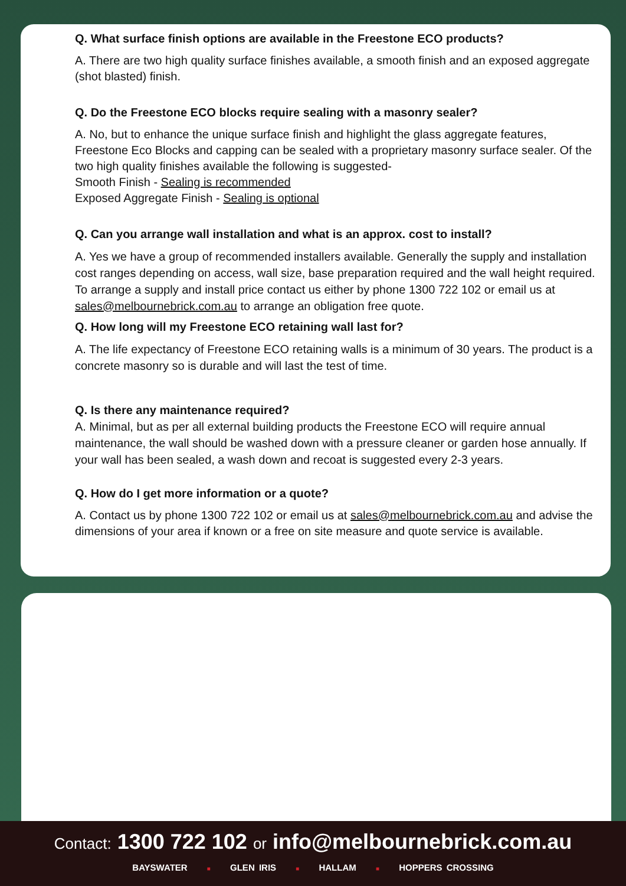Q. What surface finish options are available in the Freestone ECO products?
A. There are two high quality surface finishes available, a smooth finish and an exposed aggregate (shot blasted) finish.
Q. Do the Freestone ECO blocks require sealing with a masonry sealer?
A. No, but to enhance the unique surface finish and highlight the glass aggregate features, Freestone Eco Blocks and capping can be sealed with a proprietary masonry surface sealer. Of the two high quality finishes available the following is suggested-
Smooth Finish - Sealing is recommended
Exposed Aggregate Finish - Sealing is optional
Q. Can you arrange wall installation and what is an approx. cost to install?
A. Yes we have a group of recommended installers available. Generally the supply and installation cost ranges depending on access, wall size, base preparation required and the wall height required. To arrange a supply and install price contact us either by phone 1300 722 102 or email us at sales@melbournebrick.com.au to arrange an obligation free quote.
Q. How long will my Freestone ECO retaining wall last for?
A. The life expectancy of Freestone ECO retaining walls is a minimum of 30 years. The product is a concrete masonry so is durable and will last the test of time.
Q. Is there any maintenance required?
A. Minimal, but as per all external building products the Freestone ECO will require annual maintenance, the wall should be washed down with a pressure cleaner or garden hose annually. If your wall has been sealed, a wash down and recoat is suggested every 2-3 years.
Q. How do I get more information or a quote?
A. Contact us by phone 1300 722 102 or email us at sales@melbournebrick.com.au and advise the dimensions of your area if known or a free on site measure and quote service is available.
Contact: 1300 722 102 or info@melbournebrick.com.au
BAYSWATER ■ GLEN IRIS ■ HALLAM ■ HOPPERS CROSSING